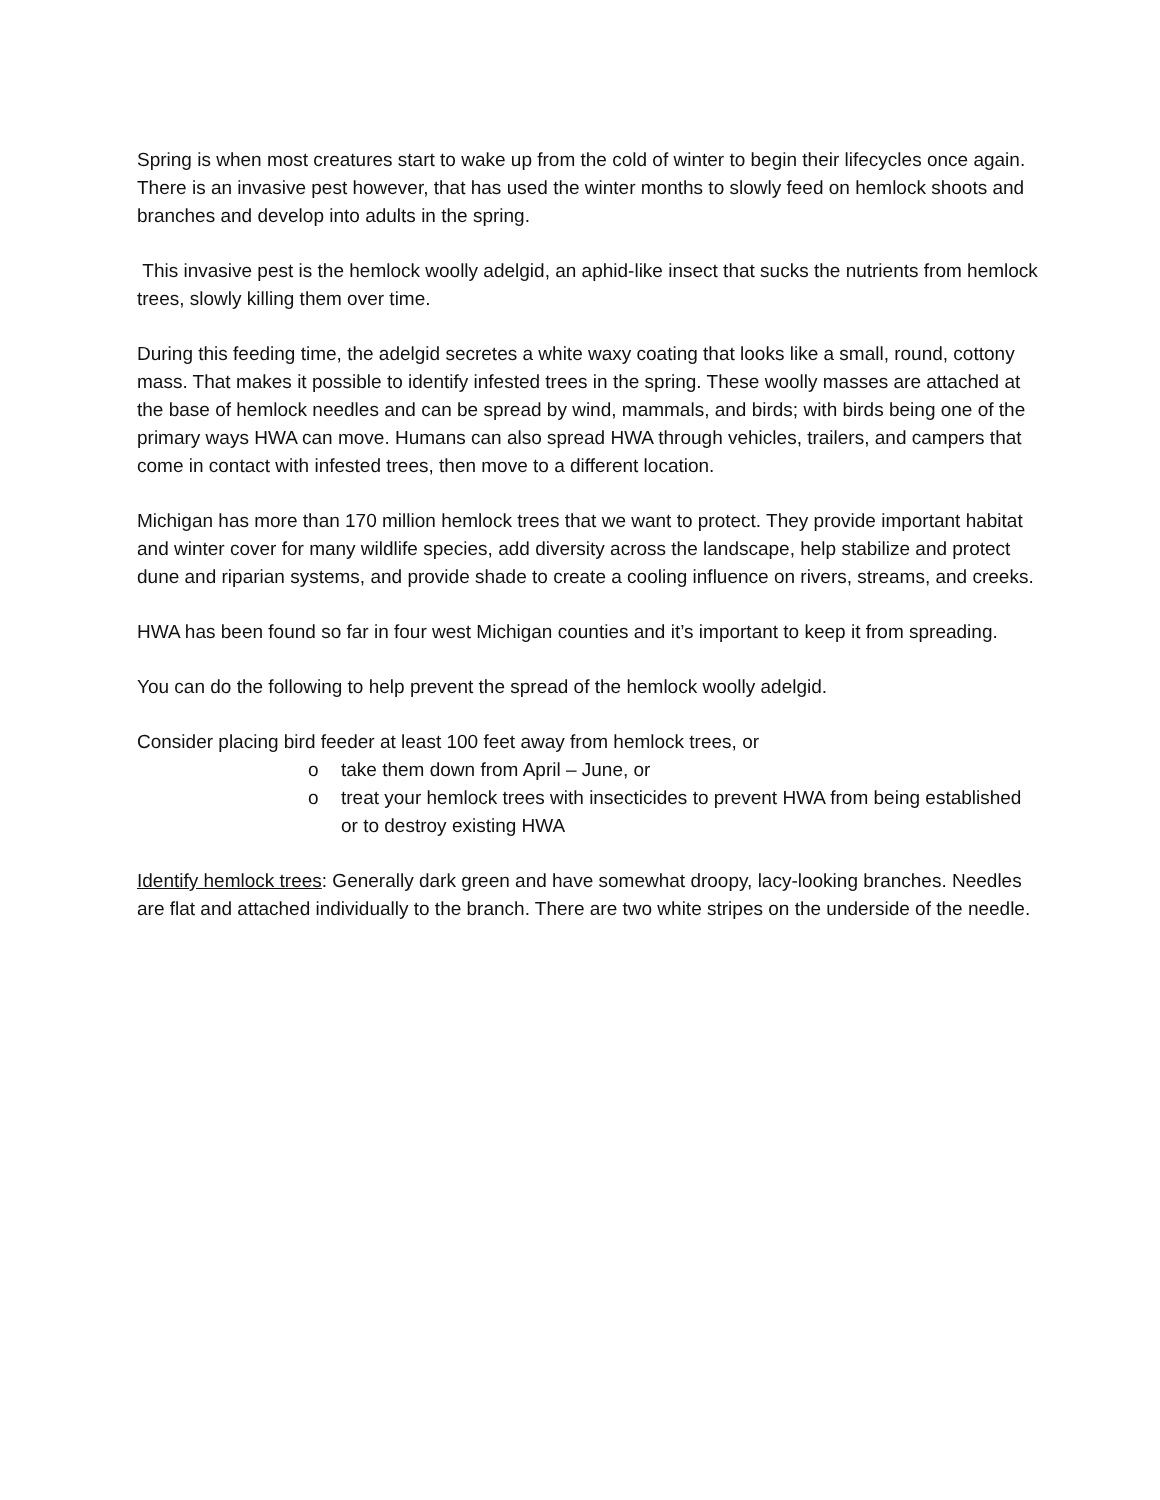Spring is when most creatures start to wake up from the cold of winter to begin their lifecycles once again. There is an invasive pest however, that has used the winter months to slowly feed on hemlock shoots and branches and develop into adults in the spring.
This invasive pest is the hemlock woolly adelgid, an aphid-like insect that sucks the nutrients from hemlock trees, slowly killing them over time.
During this feeding time, the adelgid secretes a white waxy coating that looks like a small, round, cottony mass. That makes it possible to identify infested trees in the spring. These woolly masses are attached at the base of hemlock needles and can be spread by wind, mammals, and birds; with birds being one of the primary ways HWA can move. Humans can also spread HWA through vehicles, trailers, and campers that come in contact with infested trees, then move to a different location.
Michigan has more than 170 million hemlock trees that we want to protect. They provide important habitat and winter cover for many wildlife species, add diversity across the landscape, help stabilize and protect dune and riparian systems, and provide shade to create a cooling influence on rivers, streams, and creeks.
HWA has been found so far in four west Michigan counties and it’s important to keep it from spreading.
You can do the following to help prevent the spread of the hemlock woolly adelgid.
Consider placing bird feeder at least 100 feet away from hemlock trees, or
o take them down from April – June, or
o treat your hemlock trees with insecticides to prevent HWA from being established or to destroy existing HWA
Identify hemlock trees: Generally dark green and have somewhat droopy, lacy-looking branches. Needles are flat and attached individually to the branch. There are two white stripes on the underside of the needle.